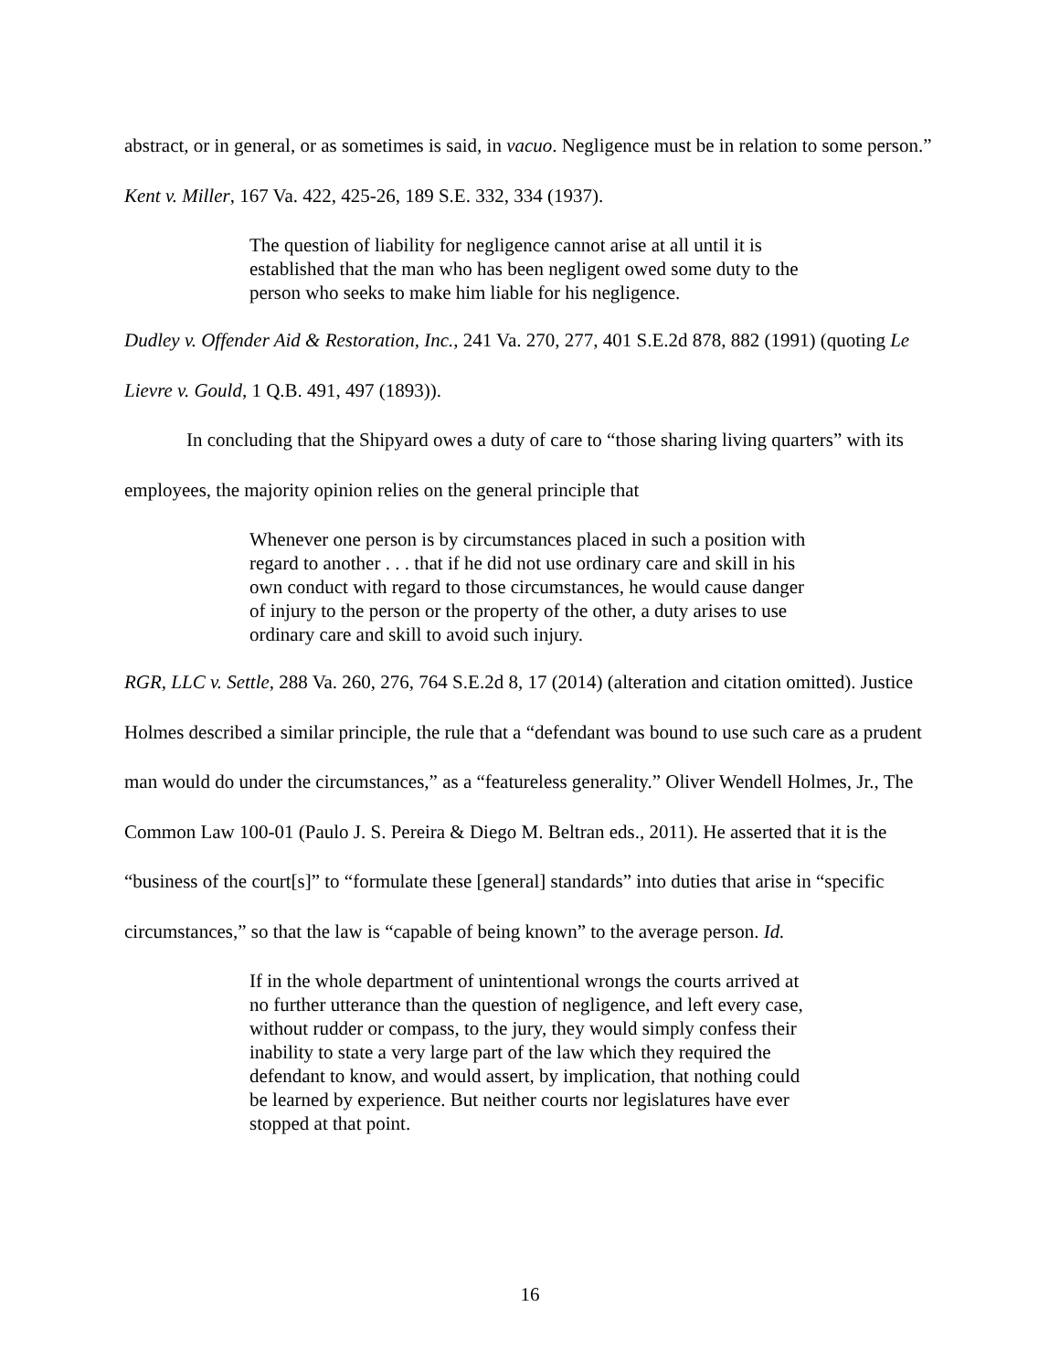abstract, or in general, or as sometimes is said, in vacuo. Negligence must be in relation to some person.” Kent v. Miller, 167 Va. 422, 425-26, 189 S.E. 332, 334 (1937).
The question of liability for negligence cannot arise at all until it is established that the man who has been negligent owed some duty to the person who seeks to make him liable for his negligence.
Dudley v. Offender Aid & Restoration, Inc., 241 Va. 270, 277, 401 S.E.2d 878, 882 (1991) (quoting Le Lievre v. Gould, 1 Q.B. 491, 497 (1893)).
In concluding that the Shipyard owes a duty of care to “those sharing living quarters” with its employees, the majority opinion relies on the general principle that
Whenever one person is by circumstances placed in such a position with regard to another . . . that if he did not use ordinary care and skill in his own conduct with regard to those circumstances, he would cause danger of injury to the person or the property of the other, a duty arises to use ordinary care and skill to avoid such injury.
RGR, LLC v. Settle, 288 Va. 260, 276, 764 S.E.2d 8, 17 (2014) (alteration and citation omitted). Justice Holmes described a similar principle, the rule that a “defendant was bound to use such care as a prudent man would do under the circumstances,” as a “featureless generality.” Oliver Wendell Holmes, Jr., The Common Law 100-01 (Paulo J. S. Pereira & Diego M. Beltran eds., 2011). He asserted that it is the “business of the court[s]” to “formulate these [general] standards” into duties that arise in “specific circumstances,” so that the law is “capable of being known” to the average person. Id.
If in the whole department of unintentional wrongs the courts arrived at no further utterance than the question of negligence, and left every case, without rudder or compass, to the jury, they would simply confess their inability to state a very large part of the law which they required the defendant to know, and would assert, by implication, that nothing could be learned by experience. But neither courts nor legislatures have ever stopped at that point.
16